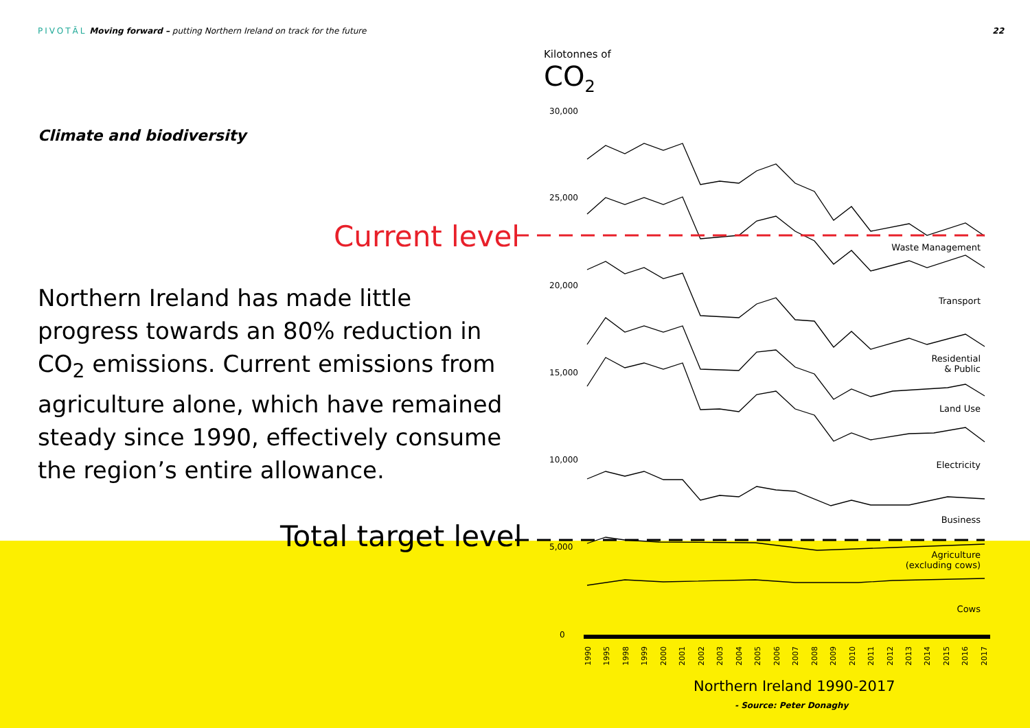PIVOTĀL Moving forward – putting Northern Ireland on track for the future 22
Climate and biodiversity
Northern Ireland has made little progress towards an 80% reduction in CO<sub>2</sub> emissions. Current emissions from agriculture alone, which have remained steady since 1990, effectively consume the region’s entire allowance.
Current level
Total target level
Kilotonnes of
CO<sub>2</sub>
30,000
25,000
20,000
15,000
10,000
5,000
0
Waste Management
Transport
Residential
& Public
Land Use
Electricity
Business
Agriculture
(excluding cows)
Cows
1990 1995 1998 1999 2000 2001 2002 2003 2004 2005 2006 2007 2008 2009 2010 2011 2012 2013 2014 2015 2016 2017
Northern Ireland 1990-2017
- Source: Peter Donaghy